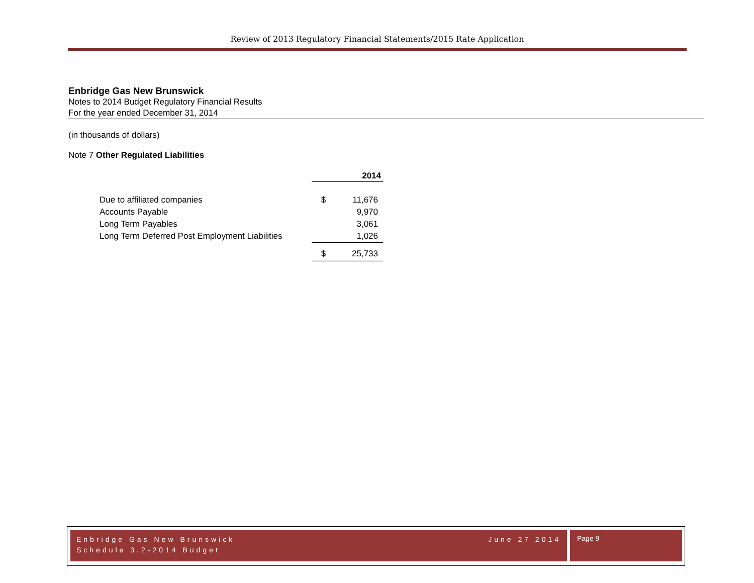Review of 2013 Regulatory Financial Statements/2015 Rate Application
Enbridge Gas New Brunswick
Notes to 2014 Budget Regulatory Financial Results
For the year ended December 31, 2014
(in thousands of dollars)
Note 7 Other Regulated Liabilities
| | | 2014 |
| --- | --- | --- |
| Due to affiliated companies | $ | 11,676 |
| Accounts Payable | | 9,970 |
| Long Term Payables | | 3,061 |
| Long Term Deferred Post Employment Liabilities | | 1,026 |
| | $ | 25,733 |
Enbridge Gas New Brunswick
Schedule 3.2-2014 Budget
June 27 2014
Page 9